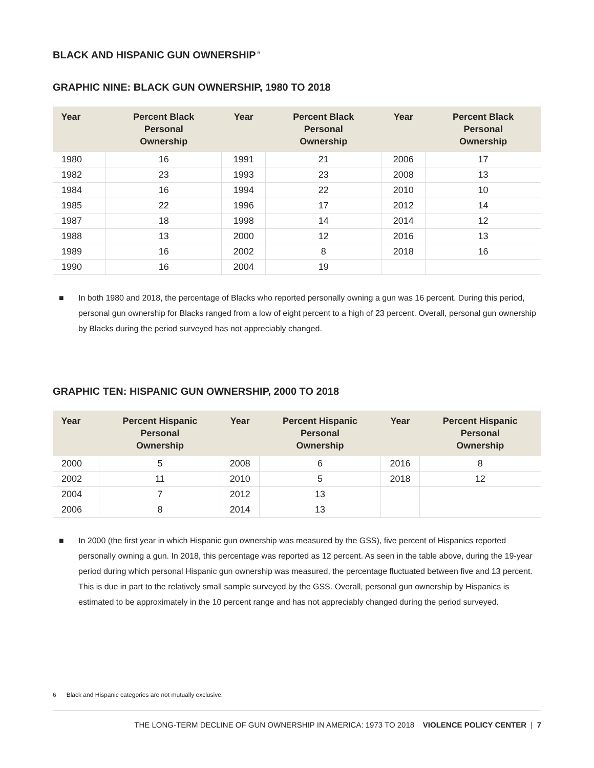BLACK AND HISPANIC GUN OWNERSHIP<sup>6</sup>
GRAPHIC NINE: BLACK GUN OWNERSHIP, 1980 TO 2018
| Year | Percent Black Personal Ownership | Year | Percent Black Personal Ownership | Year | Percent Black Personal Ownership |
| --- | --- | --- | --- | --- | --- |
| 1980 | 16 | 1991 | 21 | 2006 | 17 |
| 1982 | 23 | 1993 | 23 | 2008 | 13 |
| 1984 | 16 | 1994 | 22 | 2010 | 10 |
| 1985 | 22 | 1996 | 17 | 2012 | 14 |
| 1987 | 18 | 1998 | 14 | 2014 | 12 |
| 1988 | 13 | 2000 | 12 | 2016 | 13 |
| 1989 | 16 | 2002 | 8 | 2018 | 16 |
| 1990 | 16 | 2004 | 19 | | |
■ In both 1980 and 2018, the percentage of Blacks who reported personally owning a gun was 16 percent. During this period, personal gun ownership for Blacks ranged from a low of eight percent to a high of 23 percent. Overall, personal gun ownership by Blacks during the period surveyed has not appreciably changed.
GRAPHIC TEN: HISPANIC GUN OWNERSHIP, 2000 TO 2018
| Year | Percent Hispanic Personal Ownership | Year | Percent Hispanic Personal Ownership | Year | Percent Hispanic Personal Ownership |
| --- | --- | --- | --- | --- | --- |
| 2000 | 5 | 2008 | 6 | 2016 | 8 |
| 2002 | 11 | 2010 | 5 | 2018 | 12 |
| 2004 | 7 | 2012 | 13 | | |
| 2006 | 8 | 2014 | 13 | | |
■ In 2000 (the first year in which Hispanic gun ownership was measured by the GSS), five percent of Hispanics reported personally owning a gun. In 2018, this percentage was reported as 12 percent. As seen in the table above, during the 19-year period during which personal Hispanic gun ownership was measured, the percentage fluctuated between five and 13 percent. This is due in part to the relatively small sample surveyed by the GSS. Overall, personal gun ownership by Hispanics is estimated to be approximately in the 10 percent range and has not appreciably changed during the period surveyed.
6 Black and Hispanic categories are not mutually exclusive.
THE LONG-TERM DECLINE OF GUN OWNERSHIP IN AMERICA: 1973 TO 2018 VIOLENCE POLICY CENTER | 7